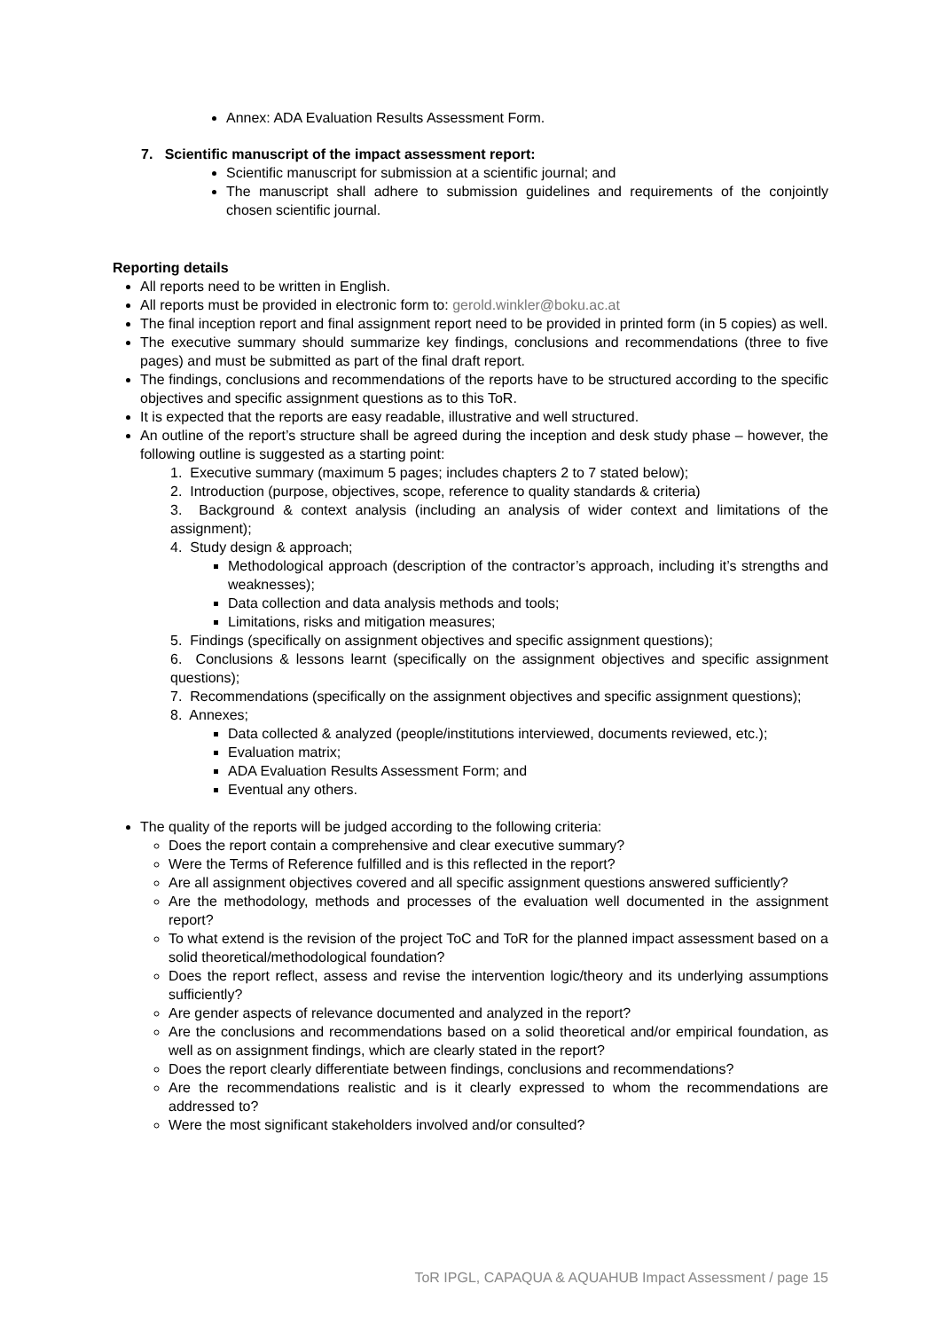Annex: ADA Evaluation Results Assessment Form.
7. Scientific manuscript of the impact assessment report:
Scientific manuscript for submission at a scientific journal; and
The manuscript shall adhere to submission guidelines and requirements of the conjointly chosen scientific journal.
Reporting details
All reports need to be written in English.
All reports must be provided in electronic form to: gerold.winkler@boku.ac.at
The final inception report and final assignment report need to be provided in printed form (in 5 copies) as well.
The executive summary should summarize key findings, conclusions and recommendations (three to five pages) and must be submitted as part of the final draft report.
The findings, conclusions and recommendations of the reports have to be structured according to the specific objectives and specific assignment questions as to this ToR.
It is expected that the reports are easy readable, illustrative and well structured.
An outline of the report’s structure shall be agreed during the inception and desk study phase – however, the following outline is suggested as a starting point:
1. Executive summary (maximum 5 pages; includes chapters 2 to 7 stated below);
2. Introduction (purpose, objectives, scope, reference to quality standards & criteria)
3. Background & context analysis (including an analysis of wider context and limitations of the assignment);
4. Study design & approach;
Methodological approach (description of the contractor’s approach, including it’s strengths and weaknesses);
Data collection and data analysis methods and tools;
Limitations, risks and mitigation measures;
5. Findings (specifically on assignment objectives and specific assignment questions);
6. Conclusions & lessons learnt (specifically on the assignment objectives and specific assignment questions);
7. Recommendations (specifically on the assignment objectives and specific assignment questions);
8. Annexes;
Data collected & analyzed (people/institutions interviewed, documents reviewed, etc.);
Evaluation matrix;
ADA Evaluation Results Assessment Form; and
Eventual any others.
The quality of the reports will be judged according to the following criteria:
Does the report contain a comprehensive and clear executive summary?
Were the Terms of Reference fulfilled and is this reflected in the report?
Are all assignment objectives covered and all specific assignment questions answered sufficiently?
Are the methodology, methods and processes of the evaluation well documented in the assignment report?
To what extend is the revision of the project ToC and ToR for the planned impact assessment based on a solid theoretical/methodological foundation?
Does the report reflect, assess and revise the intervention logic/theory and its underlying assumptions sufficiently?
Are gender aspects of relevance documented and analyzed in the report?
Are the conclusions and recommendations based on a solid theoretical and/or empirical foundation, as well as on assignment findings, which are clearly stated in the report?
Does the report clearly differentiate between findings, conclusions and recommendations?
Are the recommendations realistic and is it clearly expressed to whom the recommendations are addressed to?
Were the most significant stakeholders involved and/or consulted?
ToR IPGL, CAPAQUA & AQUAHUB Impact Assessment / page 15